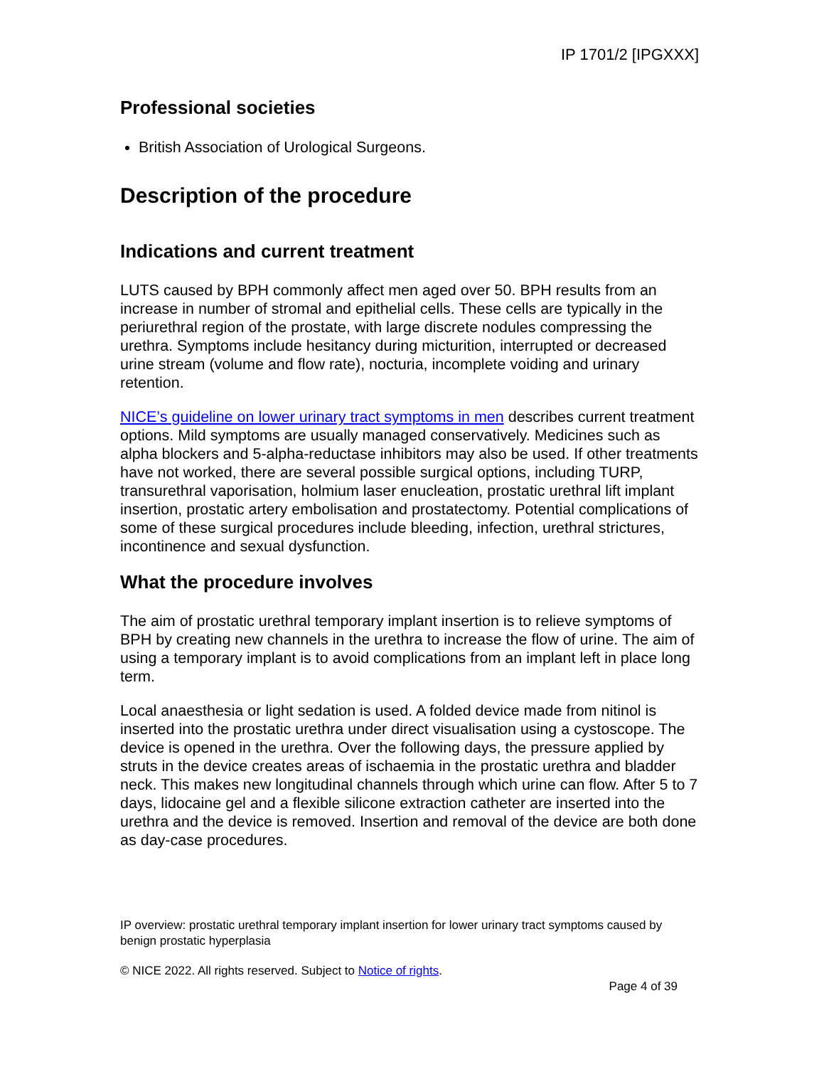IP 1701/2 [IPGXXX]
Professional societies
British Association of Urological Surgeons.
Description of the procedure
Indications and current treatment
LUTS caused by BPH commonly affect men aged over 50. BPH results from an increase in number of stromal and epithelial cells. These cells are typically in the periurethral region of the prostate, with large discrete nodules compressing the urethra. Symptoms include hesitancy during micturition, interrupted or decreased urine stream (volume and flow rate), nocturia, incomplete voiding and urinary retention.
NICE’s guideline on lower urinary tract symptoms in men describes current treatment options. Mild symptoms are usually managed conservatively. Medicines such as alpha blockers and 5-alpha-reductase inhibitors may also be used. If other treatments have not worked, there are several possible surgical options, including TURP, transurethral vaporisation, holmium laser enucleation, prostatic urethral lift implant insertion, prostatic artery embolisation and prostatectomy. Potential complications of some of these surgical procedures include bleeding, infection, urethral strictures, incontinence and sexual dysfunction.
What the procedure involves
The aim of prostatic urethral temporary implant insertion is to relieve symptoms of BPH by creating new channels in the urethra to increase the flow of urine. The aim of using a temporary implant is to avoid complications from an implant left in place long term.
Local anaesthesia or light sedation is used. A folded device made from nitinol is inserted into the prostatic urethra under direct visualisation using a cystoscope. The device is opened in the urethra. Over the following days, the pressure applied by struts in the device creates areas of ischaemia in the prostatic urethra and bladder neck. This makes new longitudinal channels through which urine can flow. After 5 to 7 days, lidocaine gel and a flexible silicone extraction catheter are inserted into the urethra and the device is removed. Insertion and removal of the device are both done as day-case procedures.
IP overview: prostatic urethral temporary implant insertion for lower urinary tract symptoms caused by benign prostatic hyperplasia
© NICE 2022. All rights reserved. Subject to Notice of rights.
Page 4 of 39